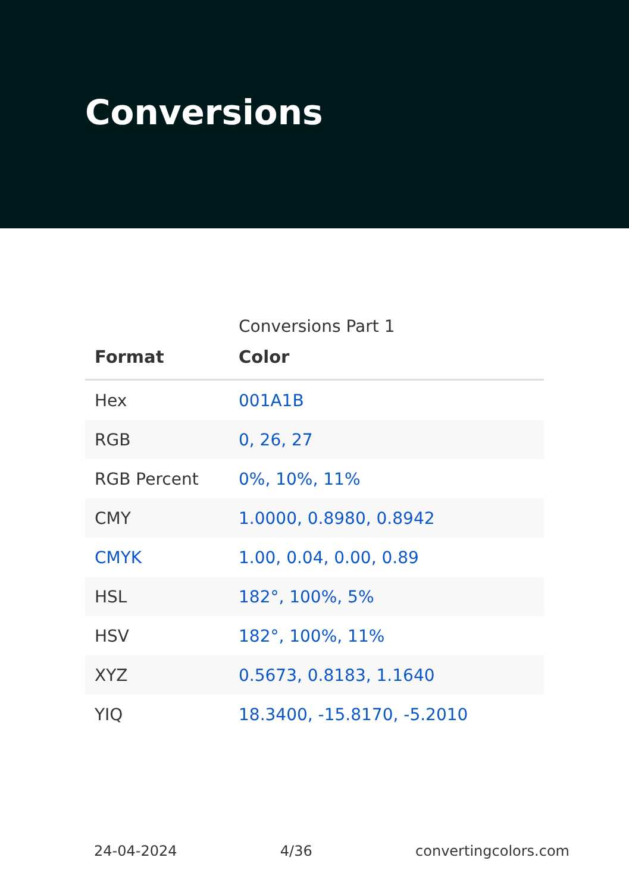Conversions
Conversions Part 1
| Format | Color |
| --- | --- |
| Hex | 001A1B |
| RGB | 0, 26, 27 |
| RGB Percent | 0%, 10%, 11% |
| CMY | 1.0000, 0.8980, 0.8942 |
| CMYK | 1.00, 0.04, 0.00, 0.89 |
| HSL | 182°, 100%, 5% |
| HSV | 182°, 100%, 11% |
| XYZ | 0.5673, 0.8183, 1.1640 |
| YIQ | 18.3400, -15.8170, -5.2010 |
24-04-2024 4/36 convertingcolors.com